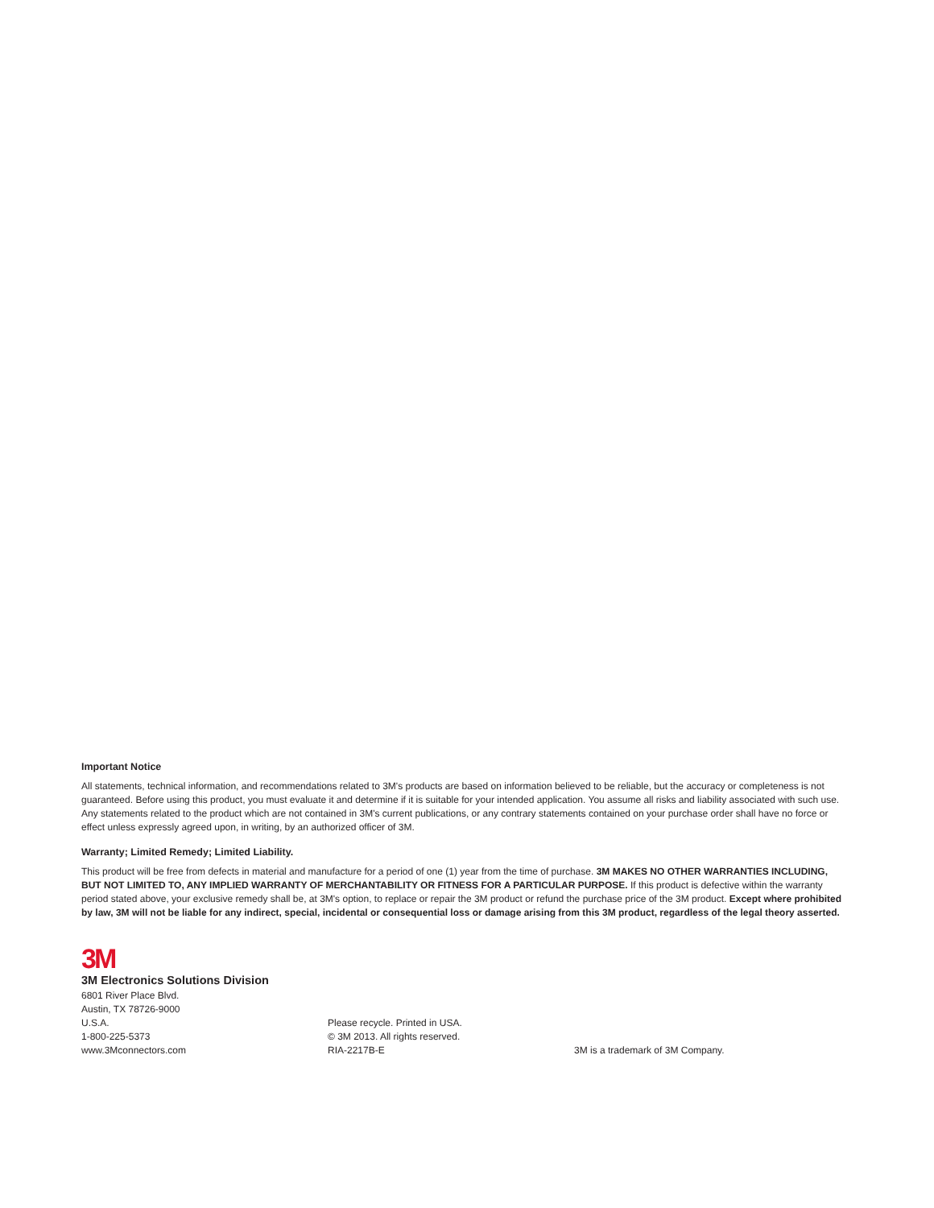Important Notice
All statements, technical information, and recommendations related to 3M's products are based on information believed to be reliable, but the accuracy or completeness is not guaranteed. Before using this product, you must evaluate it and determine if it is suitable for your intended application. You assume all risks and liability associated with such use. Any statements related to the product which are not contained in 3M's current publications, or any contrary statements contained on your purchase order shall have no force or effect unless expressly agreed upon, in writing, by an authorized officer of 3M.
Warranty; Limited Remedy; Limited Liability.
This product will be free from defects in material and manufacture for a period of one (1) year from the time of purchase. 3M MAKES NO OTHER WARRANTIES INCLUDING, BUT NOT LIMITED TO, ANY IMPLIED WARRANTY OF MERCHANTABILITY OR FITNESS FOR A PARTICULAR PURPOSE. If this product is defective within the warranty period stated above, your exclusive remedy shall be, at 3M's option, to replace or repair the 3M product or refund the purchase price of the 3M product. Except where prohibited by law, 3M will not be liable for any indirect, special, incidental or consequential loss or damage arising from this 3M product, regardless of the legal theory asserted.
3M
3M Electronics Solutions Division
6801 River Place Blvd.
Austin, TX 78726-9000
U.S.A.
1-800-225-5373
www.3Mconnectors.com
Please recycle. Printed in USA.
© 3M 2013. All rights reserved.
RIA-2217B-E
3M is a trademark of 3M Company.